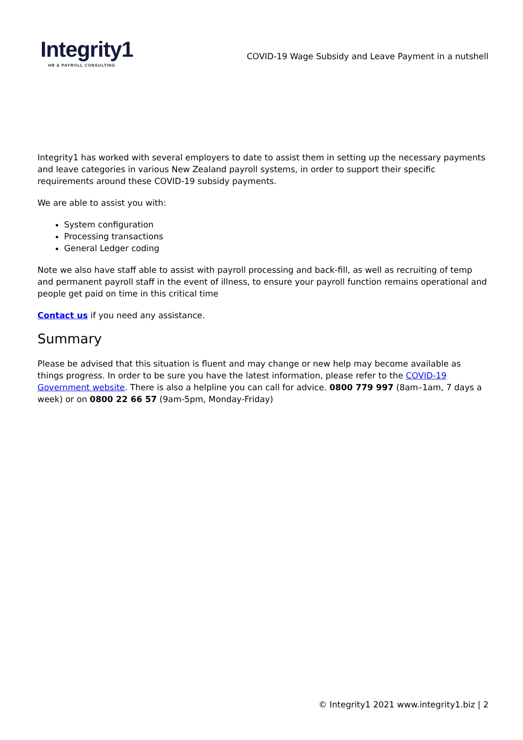Integrity1
HR & PAYROLL CONSULTING
COVID-19 Wage Subsidy and Leave Payment in a nutshell
Integrity1 has worked with several employers to date to assist them in setting up the necessary payments and leave categories in various New Zealand payroll systems, in order to support their specific requirements around these COVID-19 subsidy payments.
We are able to assist you with:
System configuration
Processing transactions
General Ledger coding
Note we also have staff able to assist with payroll processing and back-fill, as well as recruiting of temp and permanent payroll staff in the event of illness, to ensure your payroll function remains operational and people get paid on time in this critical time
Contact us if you need any assistance.
Summary
Please be advised that this situation is fluent and may change or new help may become available as things progress. In order to be sure you have the latest information, please refer to the COVID-19 Government website. There is also a helpline you can call for advice. 0800 779 997 (8am–1am, 7 days a week) or on 0800 22 66 57 (9am-5pm, Monday-Friday)
© Integrity1 2021 www.integrity1.biz | 2